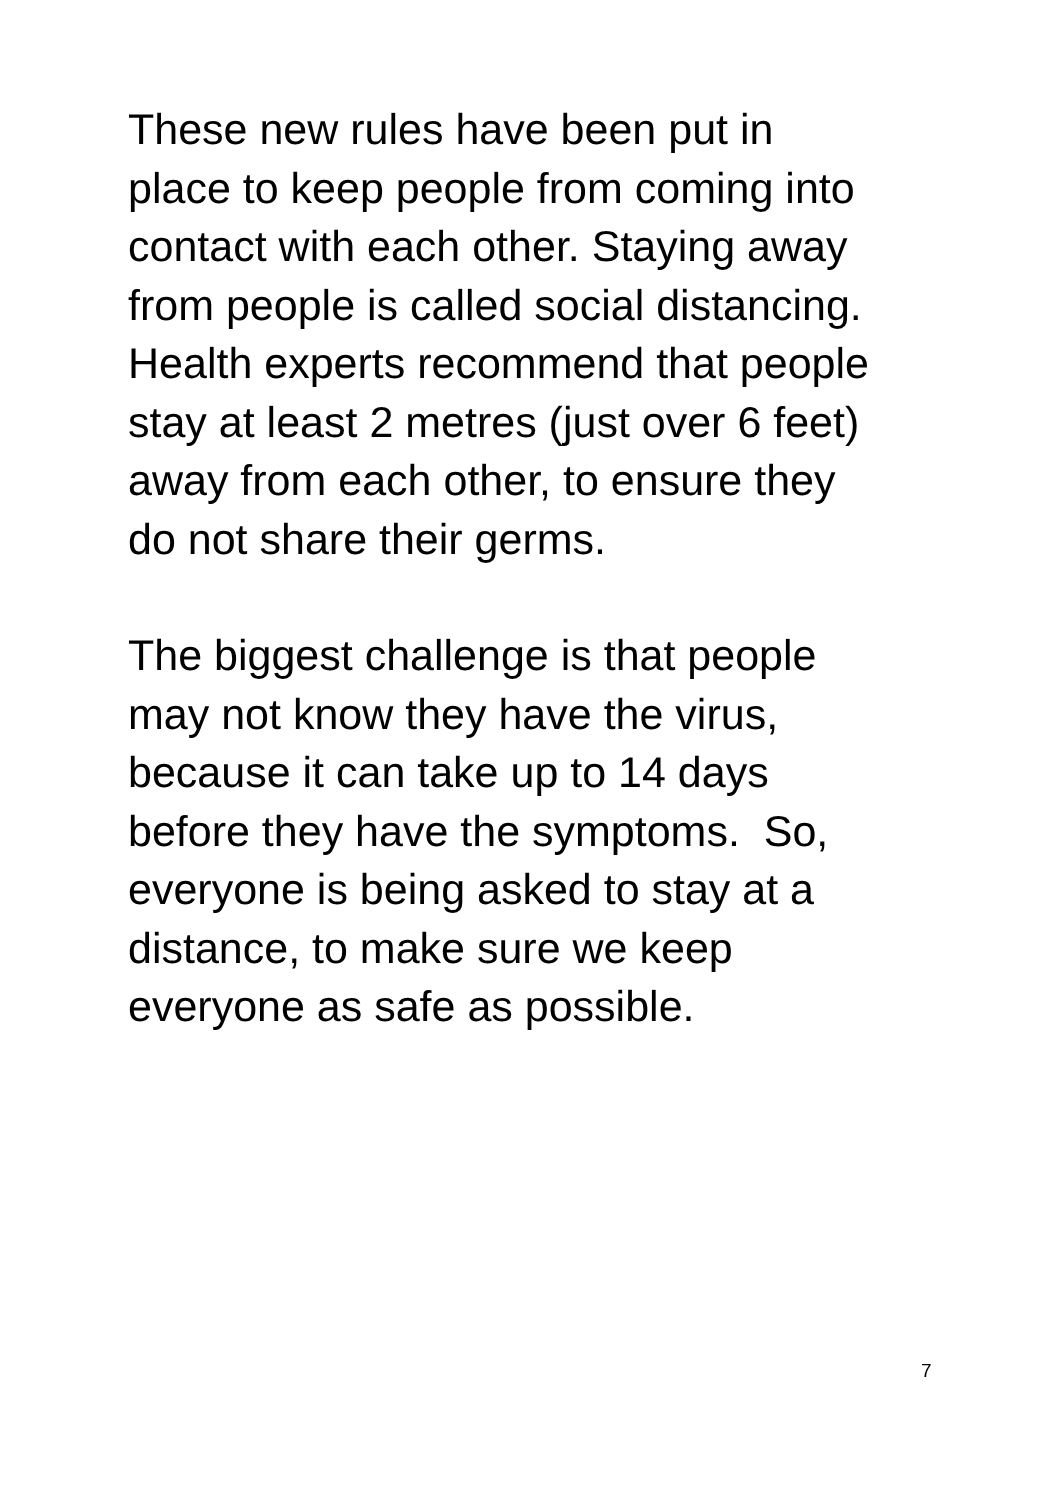These new rules have been put in
place to keep people from coming into
contact with each other. Staying away
from people is called social distancing.
Health experts recommend that people
stay at least 2 metres (just over 6 feet)
away from each other, to ensure they
do not share their germs.
The biggest challenge is that people
may not know they have the virus,
because it can take up to 14 days
before they have the symptoms. So,
everyone is being asked to stay at a
distance, to make sure we keep
everyone as safe as possible.
7